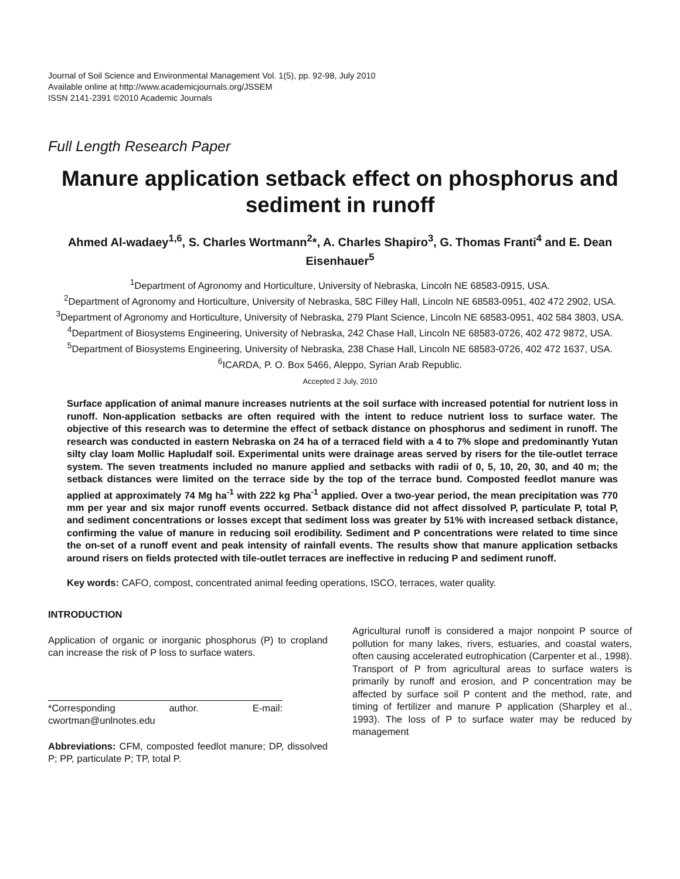Journal of Soil Science and Environmental Management Vol. 1(5), pp. 92-98, July 2010
Available online at http://www.academicjournals.org/JSSEM
ISSN 2141-2391 ©2010 Academic Journals
Full Length Research Paper
Manure application setback effect on phosphorus and sediment in runoff
Ahmed Al-wadaey<sup>1,6</sup>, S. Charles Wortmann<sup>2</sup>*, A. Charles Shapiro<sup>3</sup>, G. Thomas Franti<sup>4</sup> and E. Dean Eisenhauer<sup>5</sup>
<sup>1</sup> Department of Agronomy and Horticulture, University of Nebraska, Lincoln NE 68583-0915, USA.
<sup>2</sup> Department of Agronomy and Horticulture, University of Nebraska, 58C Filley Hall, Lincoln NE 68583-0951, 402 472 2902, USA.
<sup>3</sup> Department of Agronomy and Horticulture, University of Nebraska, 279 Plant Science, Lincoln NE 68583-0951, 402 584 3803, USA.
<sup>4</sup> Department of Biosystems Engineering, University of Nebraska, 242 Chase Hall, Lincoln NE 68583-0726, 402 472 9872, USA.
<sup>5</sup> Department of Biosystems Engineering, University of Nebraska, 238 Chase Hall, Lincoln NE 68583-0726, 402 472 1637, USA.
<sup>6</sup> ICARDA, P. O. Box 5466, Aleppo, Syrian Arab Republic.
Accepted 2 July, 2010
Surface application of animal manure increases nutrients at the soil surface with increased potential for nutrient loss in runoff. Non-application setbacks are often required with the intent to reduce nutrient loss to surface water. The objective of this research was to determine the effect of setback distance on phosphorus and sediment in runoff. The research was conducted in eastern Nebraska on 24 ha of a terraced field with a 4 to 7% slope and predominantly Yutan silty clay loam Mollic Hapludalf soil. Experimental units were drainage areas served by risers for the tile-outlet terrace system. The seven treatments included no manure applied and setbacks with radii of 0, 5, 10, 20, 30, and 40 m; the setback distances were limited on the terrace side by the top of the terrace bund. Composted feedlot manure was applied at approximately 74 Mg ha<sup>-1</sup> with 222 kg Pha<sup>-1</sup> applied. Over a two-year period, the mean precipitation was 770 mm per year and six major runoff events occurred. Setback distance did not affect dissolved P, particulate P, total P, and sediment concentrations or losses except that sediment loss was greater by 51% with increased setback distance, confirming the value of manure in reducing soil erodibility. Sediment and P concentrations were related to time since the on-set of a runoff event and peak intensity of rainfall events. The results show that manure application setbacks around risers on fields protected with tile-outlet terraces are ineffective in reducing P and sediment runoff.
Key words: CAFO, compost, concentrated animal feeding operations, ISCO, terraces, water quality.
INTRODUCTION
Application of organic or inorganic phosphorus (P) to cropland can increase the risk of P loss to surface waters.
*Corresponding author. E-mail: cwortman@unlnotes.edu
Abbreviations: CFM, composted feedlot manure; DP, dissolved P; PP, particulate P; TP, total P.
Agricultural runoff is considered a major nonpoint P source of pollution for many lakes, rivers, estuaries, and coastal waters, often causing accelerated eutrophication (Carpenter et al., 1998). Transport of P from agricultural areas to surface waters is primarily by runoff and erosion, and P concentration may be affected by surface soil P content and the method, rate, and timing of fertilizer and manure P application (Sharpley et al., 1993). The loss of P to surface water may be reduced by management